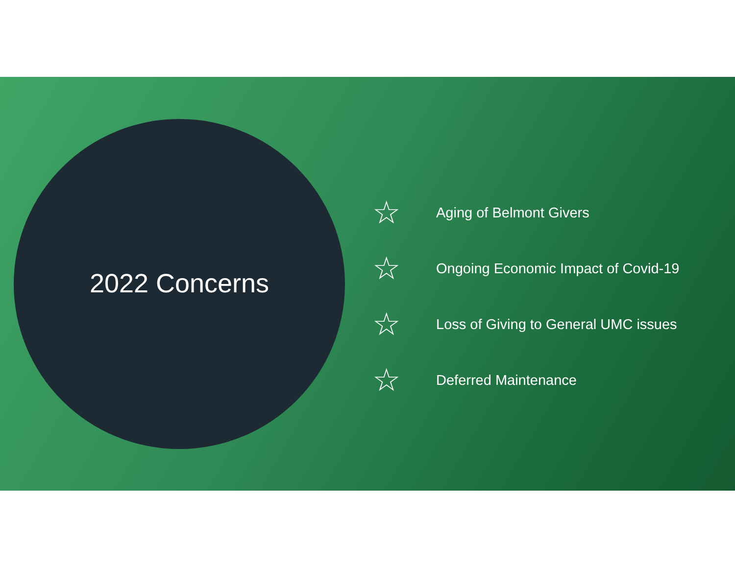2022 Concerns
☆ Aging of Belmont Givers
☆ Ongoing Economic Impact of Covid-19
☆ Loss of Giving to General UMC issues
☆ Deferred Maintenance